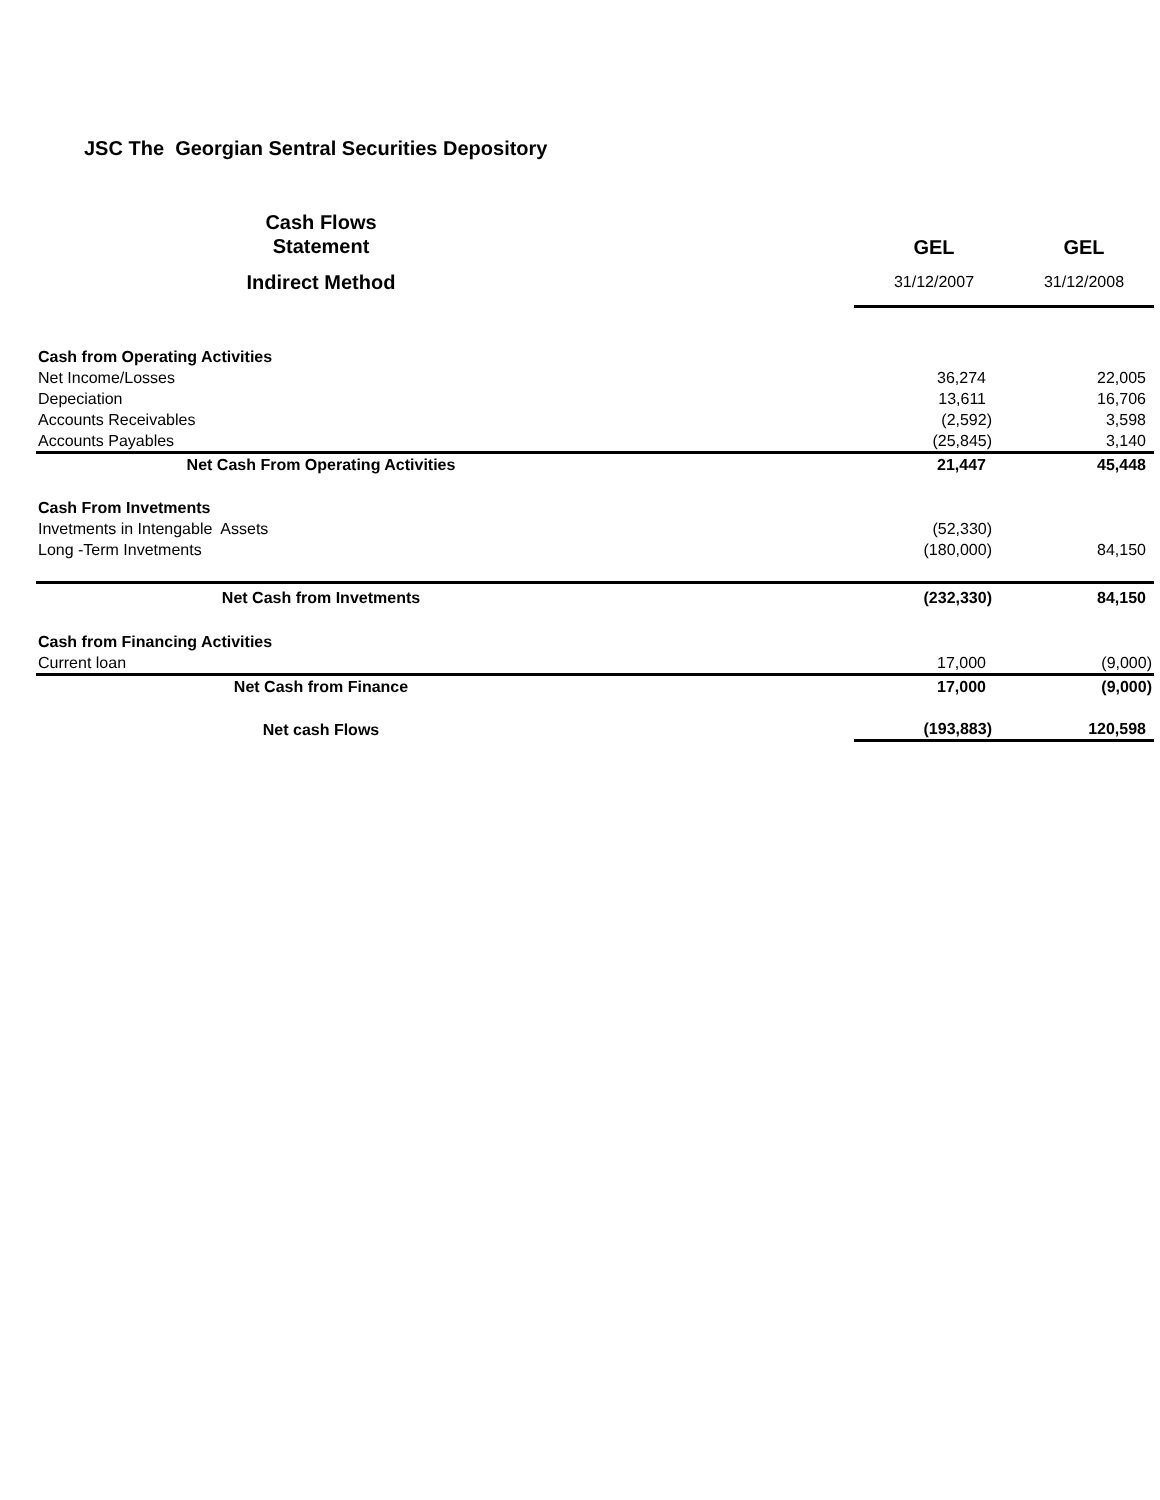JSC The Georgian Sentral Securities Depository
| Cash Flows Statement | GEL | GEL |
| --- | --- | --- |
| Indirect Method | 31/12/2007 | 31/12/2008 |
| Cash from Operating Activities | | |
| Net Income/Losses | 36,274 | 22,005 |
| Depeciation | 13,611 | 16,706 |
| Accounts Receivables | (2,592) | 3,598 |
| Accounts Payables | (25,845) | 3,140 |
| Net Cash From Operating Activities | 21,447 | 45,448 |
| Cash From Invetments | | |
| Invetments in Intengable Assets | (52,330) | |
| Long -Term Invetments | (180,000) | 84,150 |
| Net Cash from Invetments | (232,330) | 84,150 |
| Cash from Financing Activities | | |
| Current loan | 17,000 | (9,000) |
| Net Cash from Finance | 17,000 | (9,000) |
| Net cash Flows | (193,883) | 120,598 |